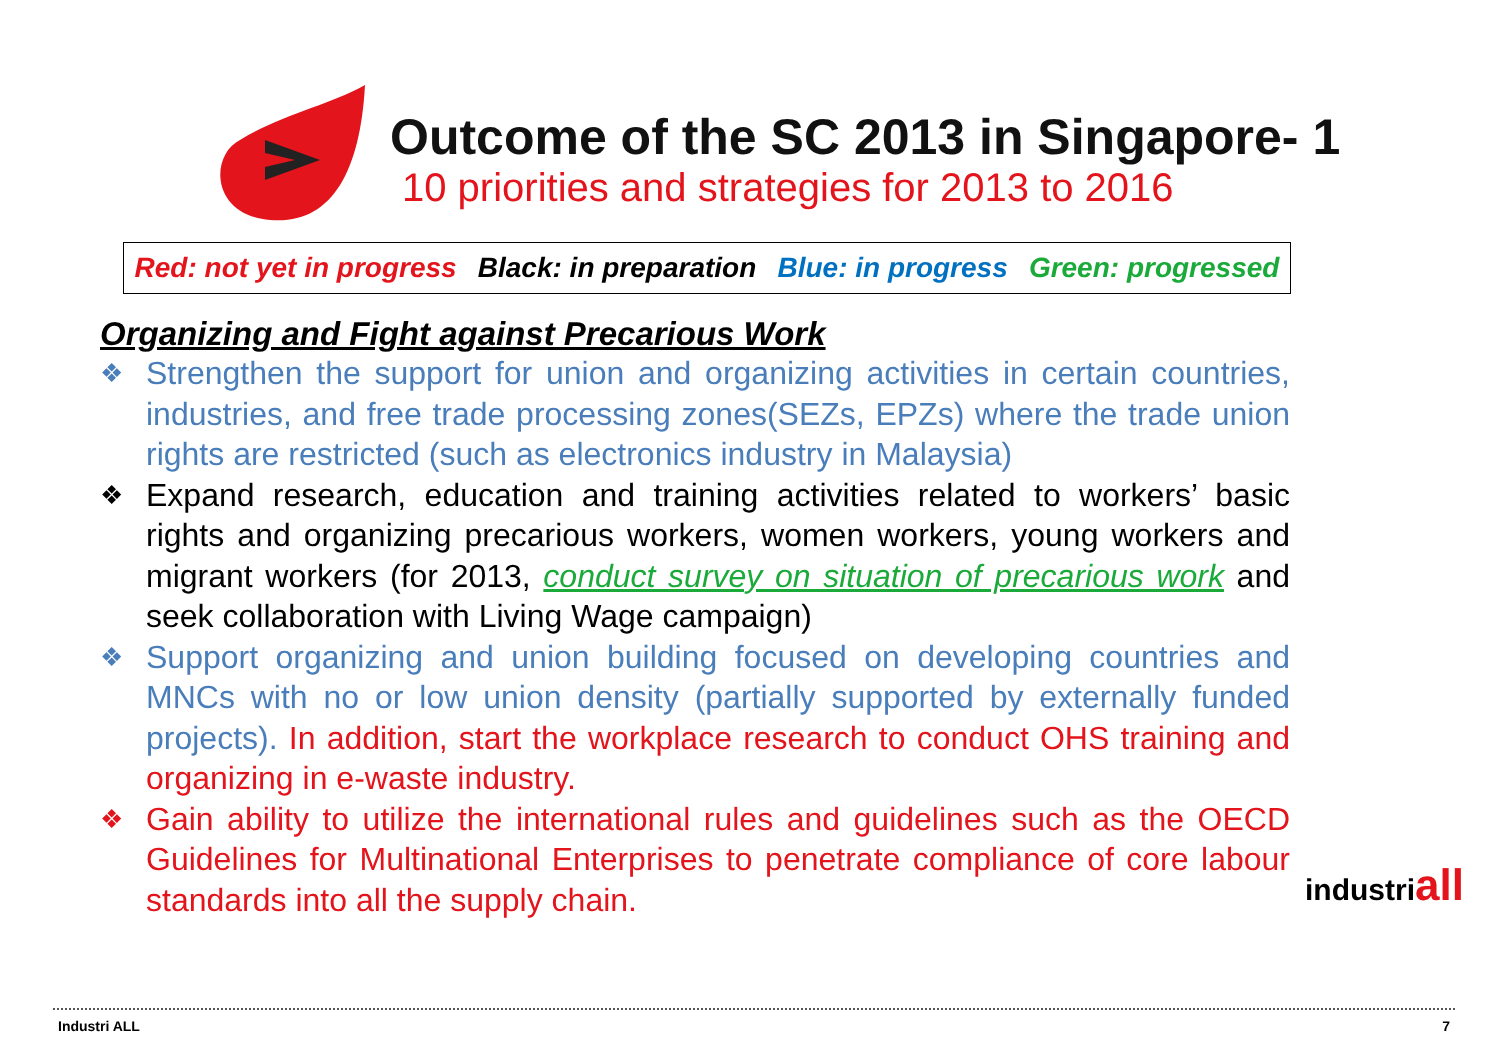Outcome of the SC 2013 in Singapore- 1
10 priorities and strategies for 2013 to 2016
Red: not yet in progress Black: in preparation Blue: in progress Green: progressed
Organizing and Fight against Precarious Work
❖
Strengthen the support for union and organizing activities in certain countries, industries, and free trade processing zones(SEZs, EPZs) where the trade union rights are restricted (such as electronics industry in Malaysia)
❖
Expand research, education and training activities related to workers’ basic rights and organizing precarious workers, women workers, young workers and migrant workers (for 2013, conduct survey on situation of precarious work and seek collaboration with Living Wage campaign)
❖
Support organizing and union building focused on developing countries and MNCs with no or low union density (partially supported by externally funded projects). In addition, start the workplace research to conduct OHS training and organizing in e-waste industry.
❖
Gain ability to utilize the international rules and guidelines such as the OECD Guidelines for Multinational Enterprises to penetrate compliance of core labour standards into all the supply chain.
industriall
Industri ALL 7